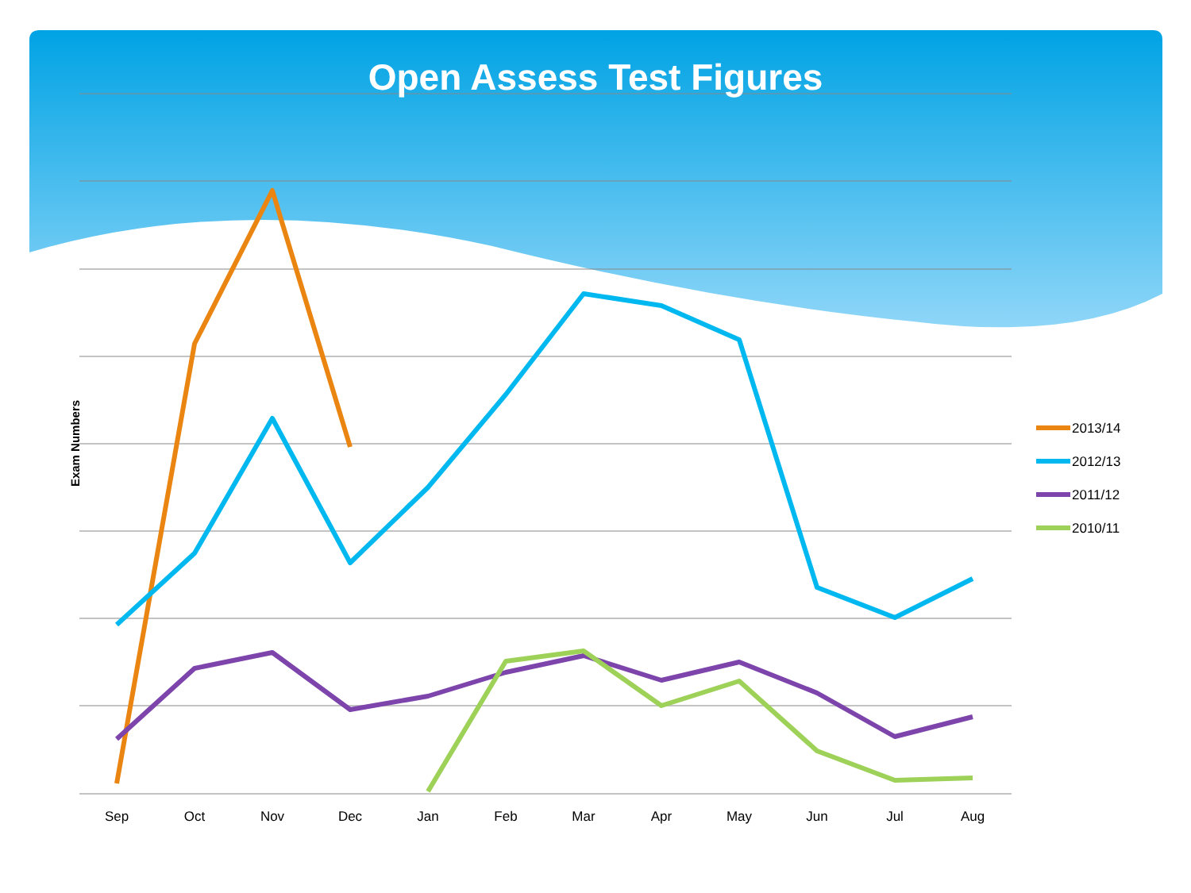Sep
Oct
Nov
Dec
Jan
Feb
Mar
Apr
May
Jun
Jul
Aug
2013/14
2012/13
2011/12
2010/11
Open Assess Test Figures
Exam Numbers